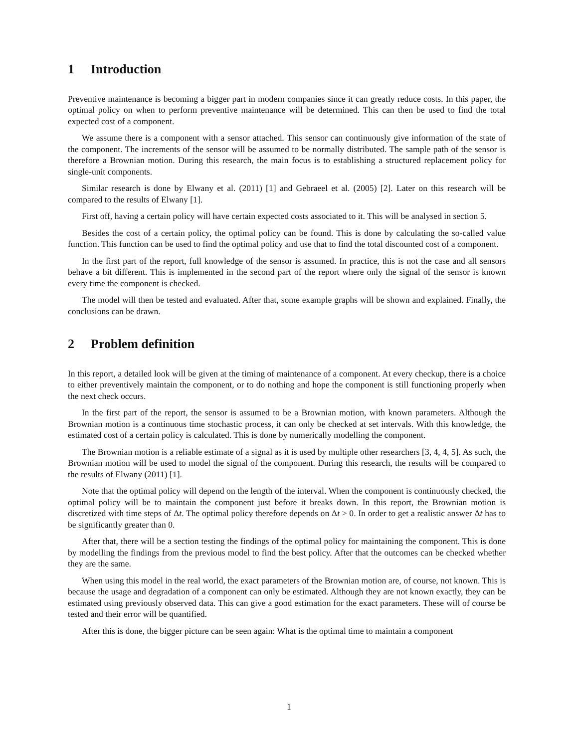1 Introduction
Preventive maintenance is becoming a bigger part in modern companies since it can greatly reduce costs. In this paper, the optimal policy on when to perform preventive maintenance will be determined. This can then be used to find the total expected cost of a component.
We assume there is a component with a sensor attached. This sensor can continuously give information of the state of the component. The increments of the sensor will be assumed to be normally distributed. The sample path of the sensor is therefore a Brownian motion. During this research, the main focus is to establishing a structured replacement policy for single-unit components.
Similar research is done by Elwany et al. (2011) [1] and Gebraeel et al. (2005) [2]. Later on this research will be compared to the results of Elwany [1].
First off, having a certain policy will have certain expected costs associated to it. This will be analysed in section 5.
Besides the cost of a certain policy, the optimal policy can be found. This is done by calculating the so-called value function. This function can be used to find the optimal policy and use that to find the total discounted cost of a component.
In the first part of the report, full knowledge of the sensor is assumed. In practice, this is not the case and all sensors behave a bit different. This is implemented in the second part of the report where only the signal of the sensor is known every time the component is checked.
The model will then be tested and evaluated. After that, some example graphs will be shown and explained. Finally, the conclusions can be drawn.
2 Problem definition
In this report, a detailed look will be given at the timing of maintenance of a component. At every checkup, there is a choice to either preventively maintain the component, or to do nothing and hope the component is still functioning properly when the next check occurs.
In the first part of the report, the sensor is assumed to be a Brownian motion, with known parameters. Although the Brownian motion is a continuous time stochastic process, it can only be checked at set intervals. With this knowledge, the estimated cost of a certain policy is calculated. This is done by numerically modelling the component.
The Brownian motion is a reliable estimate of a signal as it is used by multiple other researchers [3, 4, 4, 5]. As such, the Brownian motion will be used to model the signal of the component. During this research, the results will be compared to the results of Elwany (2011) [1].
Note that the optimal policy will depend on the length of the interval. When the component is continuously checked, the optimal policy will be to maintain the component just before it breaks down. In this report, the Brownian motion is discretized with time steps of Δt. The optimal policy therefore depends on Δt > 0. In order to get a realistic answer Δt has to be significantly greater than 0.
After that, there will be a section testing the findings of the optimal policy for maintaining the component. This is done by modelling the findings from the previous model to find the best policy. After that the outcomes can be checked whether they are the same.
When using this model in the real world, the exact parameters of the Brownian motion are, of course, not known. This is because the usage and degradation of a component can only be estimated. Although they are not known exactly, they can be estimated using previously observed data. This can give a good estimation for the exact parameters. These will of course be tested and their error will be quantified.
After this is done, the bigger picture can be seen again: What is the optimal time to maintain a component
1